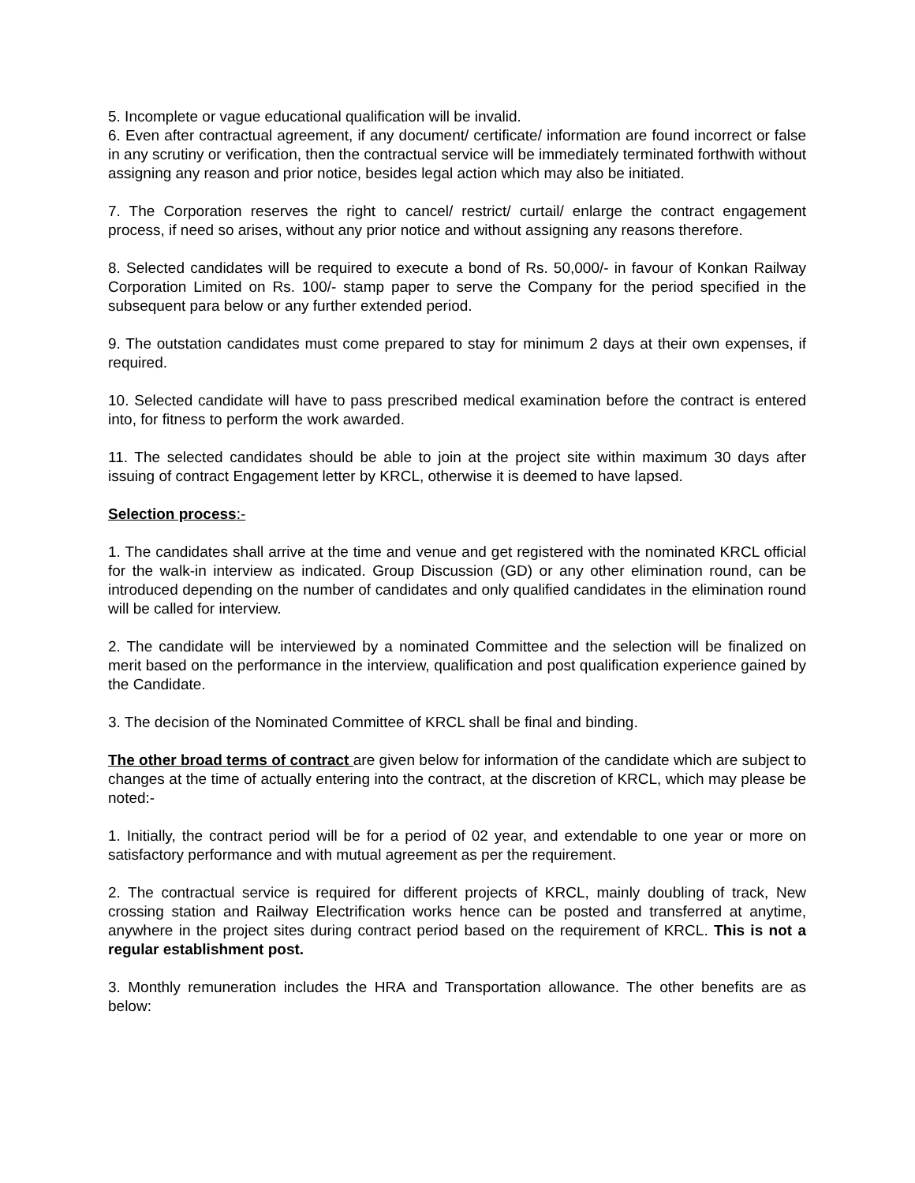5. Incomplete or vague educational qualification will be invalid.
6. Even after contractual agreement, if any document/ certificate/ information are found incorrect or false in any scrutiny or verification, then the contractual service will be immediately terminated forthwith without assigning any reason and prior notice, besides legal action which may also be initiated.
7. The Corporation reserves the right to cancel/ restrict/ curtail/ enlarge the contract engagement process, if need so arises, without any prior notice and without assigning any reasons therefore.
8. Selected candidates will be required to execute a bond of Rs. 50,000/- in favour of Konkan Railway Corporation Limited on Rs. 100/- stamp paper to serve the Company for the period specified in the subsequent para below or any further extended period.
9. The outstation candidates must come prepared to stay for minimum 2 days at their own expenses, if required.
10. Selected candidate will have to pass prescribed medical examination before the contract is entered into, for fitness to perform the work awarded.
11. The selected candidates should be able to join at the project site within maximum 30 days after issuing of contract Engagement letter by KRCL, otherwise it is deemed to have lapsed.
Selection process:-
1. The candidates shall arrive at the time and venue and get registered with the nominated KRCL official for the walk-in interview as indicated. Group Discussion (GD) or any other elimination round, can be introduced depending on the number of candidates and only qualified candidates in the elimination round will be called for interview.
2. The candidate will be interviewed by a nominated Committee and the selection will be finalized on merit based on the performance in the interview, qualification and post qualification experience gained by the Candidate.
3. The decision of the Nominated Committee of KRCL shall be final and binding.
The other broad terms of contract are given below for information of the candidate which are subject to changes at the time of actually entering into the contract, at the discretion of KRCL, which may please be noted:-
1. Initially, the contract period will be for a period of 02 year, and extendable to one year or more on satisfactory performance and with mutual agreement as per the requirement.
2. The contractual service is required for different projects of KRCL, mainly doubling of track, New crossing station and Railway Electrification works hence can be posted and transferred at anytime, anywhere in the project sites during contract period based on the requirement of KRCL. This is not a regular establishment post.
3. Monthly remuneration includes the HRA and Transportation allowance. The other benefits are as below: